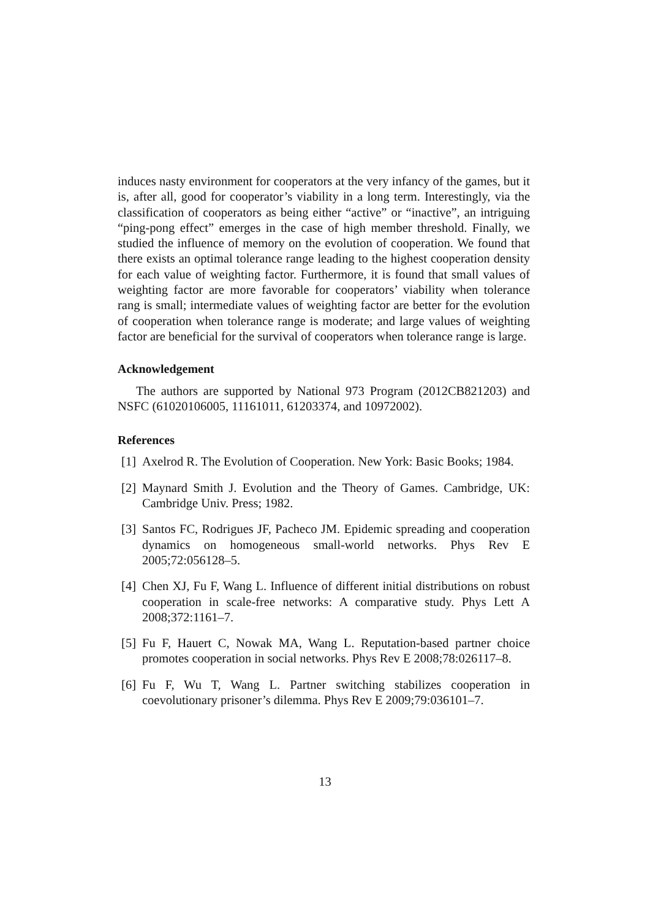induces nasty environment for cooperators at the very infancy of the games, but it is, after all, good for cooperator’s viability in a long term. Interestingly, via the classification of cooperators as being either “active” or “inactive”, an intriguing “ping-pong effect” emerges in the case of high member threshold. Finally, we studied the influence of memory on the evolution of cooperation. We found that there exists an optimal tolerance range leading to the highest cooperation density for each value of weighting factor. Furthermore, it is found that small values of weighting factor are more favorable for cooperators’ viability when tolerance rang is small; intermediate values of weighting factor are better for the evolution of cooperation when tolerance range is moderate; and large values of weighting factor are beneficial for the survival of cooperators when tolerance range is large.
Acknowledgement
The authors are supported by National 973 Program (2012CB821203) and NSFC (61020106005, 11161011, 61203374, and 10972002).
References
[1] Axelrod R. The Evolution of Cooperation. New York: Basic Books; 1984.
[2] Maynard Smith J. Evolution and the Theory of Games. Cambridge, UK: Cambridge Univ. Press; 1982.
[3] Santos FC, Rodrigues JF, Pacheco JM. Epidemic spreading and cooperation dynamics on homogeneous small-world networks. Phys Rev E 2005;72:056128–5.
[4] Chen XJ, Fu F, Wang L. Influence of different initial distributions on robust cooperation in scale-free networks: A comparative study. Phys Lett A 2008;372:1161–7.
[5] Fu F, Hauert C, Nowak MA, Wang L. Reputation-based partner choice promotes cooperation in social networks. Phys Rev E 2008;78:026117–8.
[6] Fu F, Wu T, Wang L. Partner switching stabilizes cooperation in coevolutionary prisoner’s dilemma. Phys Rev E 2009;79:036101–7.
13